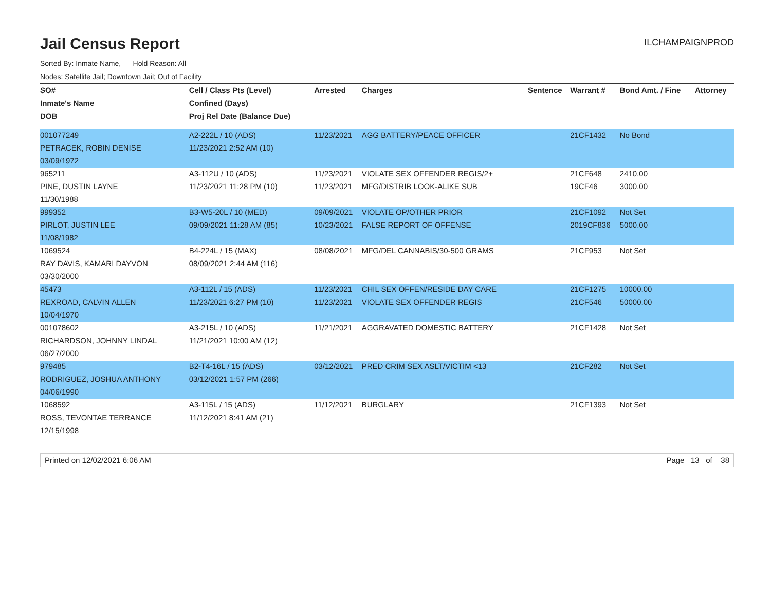Jail Census Report
ILCHAMPAIGNPROD
Sorted By: Inmate Name, Hold Reason: All
Nodes: Satellite Jail; Downtown Jail; Out of Facility
| SO# | Cell / Class Pts (Level) | Arrested | Charges | Sentence | Warrant # | Bond Amt. / Fine | Attorney |
| --- | --- | --- | --- | --- | --- | --- | --- |
| Inmate's Name | Confined (Days) | | | | | | |
| DOB | Proj Rel Date (Balance Due) | | | | | | |
| 001077249 | A2-222L / 10 (ADS) | 11/23/2021 | AGG BATTERY/PEACE OFFICER | | 21CF1432 | No Bond | |
| PETRACEK, ROBIN DENISE | 11/23/2021 2:52 AM (10) | | | | | | |
| 03/09/1972 | | | | | | | |
| 965211 | A3-112U / 10 (ADS) | 11/23/2021 | VIOLATE SEX OFFENDER REGIS/2+ | | 21CF648 | 2410.00 | |
| PINE, DUSTIN LAYNE | 11/23/2021 11:28 PM (10) | 11/23/2021 | MFG/DISTRIB LOOK-ALIKE SUB | | 19CF46 | 3000.00 | |
| 11/30/1988 | | | | | | | |
| 999352 | B3-W5-20L / 10 (MED) | 09/09/2021 | VIOLATE OP/OTHER PRIOR | | 21CF1092 | Not Set | |
| PIRLOT, JUSTIN LEE | 09/09/2021 11:28 AM (85) | 10/23/2021 | FALSE REPORT OF OFFENSE | | 2019CF836 | 5000.00 | |
| 11/08/1982 | | | | | | | |
| 1069524 | B4-224L / 15 (MAX) | 08/08/2021 | MFG/DEL CANNABIS/30-500 GRAMS | | 21CF953 | Not Set | |
| RAY DAVIS, KAMARI DAYVON | 08/09/2021 2:44 AM (116) | | | | | | |
| 03/30/2000 | | | | | | | |
| 45473 | A3-112L / 15 (ADS) | 11/23/2021 | CHIL SEX OFFEN/RESIDE DAY CARE | | 21CF1275 | 10000.00 | |
| REXROAD, CALVIN ALLEN | 11/23/2021 6:27 PM (10) | 11/23/2021 | VIOLATE SEX OFFENDER REGIS | | 21CF546 | 50000.00 | |
| 10/04/1970 | | | | | | | |
| 001078602 | A3-215L / 10 (ADS) | 11/21/2021 | AGGRAVATED DOMESTIC BATTERY | | 21CF1428 | Not Set | |
| RICHARDSON, JOHNNY LINDAL | 11/21/2021 10:00 AM (12) | | | | | | |
| 06/27/2000 | | | | | | | |
| 979485 | B2-T4-16L / 15 (ADS) | 03/12/2021 | PRED CRIM SEX ASLT/VICTIM <13 | | 21CF282 | Not Set | |
| RODRIGUEZ, JOSHUA ANTHONY | 03/12/2021 1:57 PM (266) | | | | | | |
| 04/06/1990 | | | | | | | |
| 1068592 | A3-115L / 15 (ADS) | 11/12/2021 | BURGLARY | | 21CF1393 | Not Set | |
| ROSS, TEVONTAE TERRANCE | 11/12/2021 8:41 AM (21) | | | | | | |
| 12/15/1998 | | | | | | | |
Printed on 12/02/2021 6:06 AM Page 13 of 38